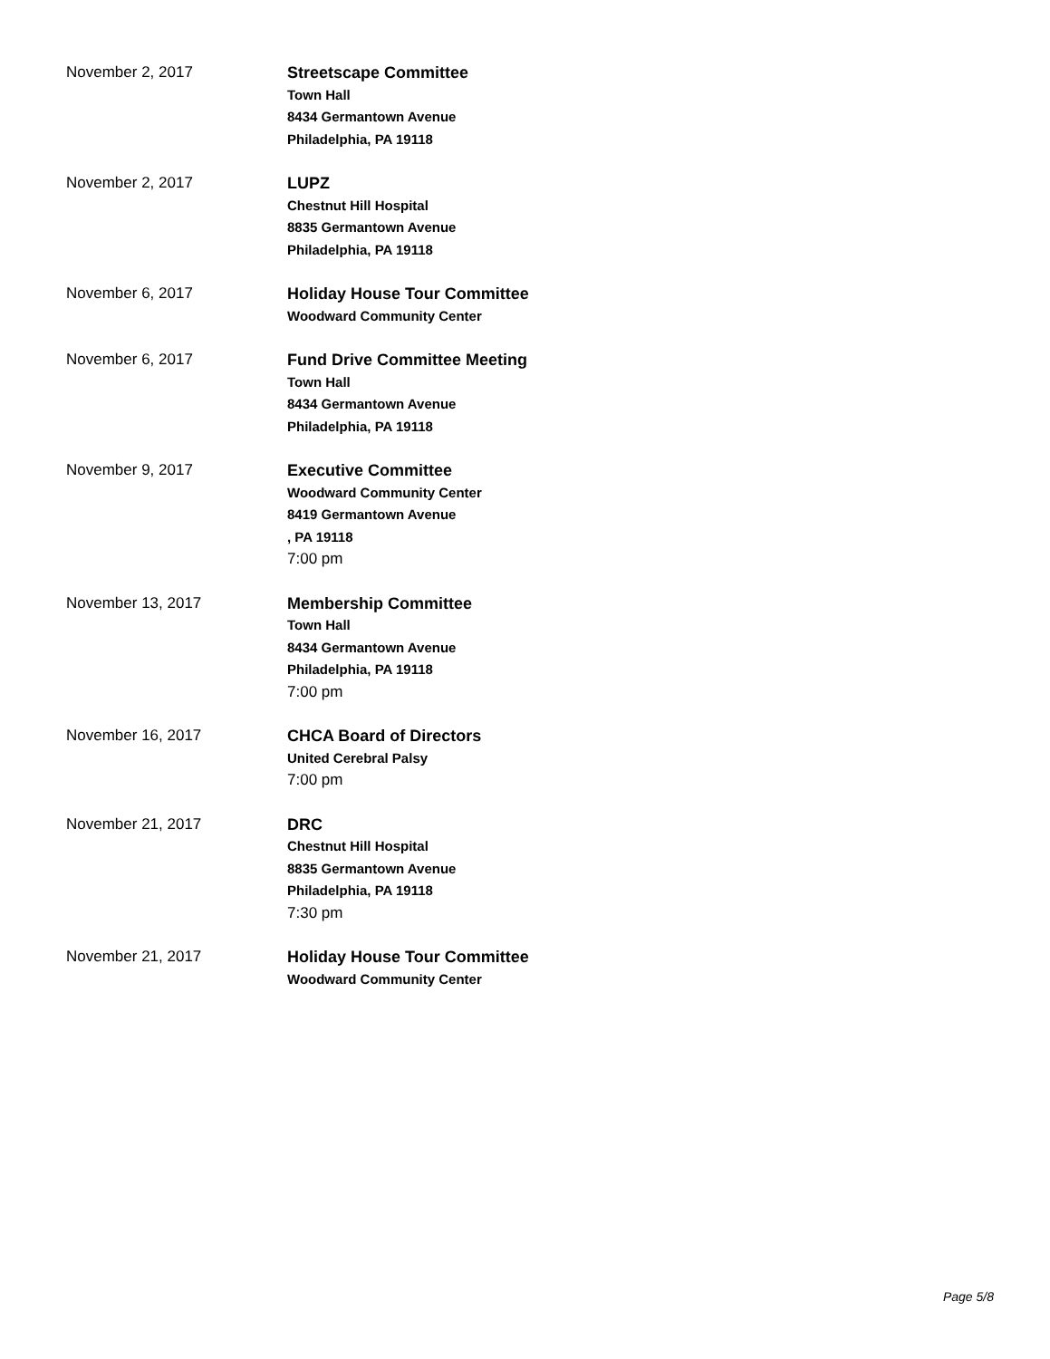November 2, 2017
Streetscape Committee
Town Hall
8434 Germantown Avenue
Philadelphia, PA 19118
November 2, 2017
LUPZ
Chestnut Hill Hospital
8835 Germantown Avenue
Philadelphia, PA 19118
November 6, 2017
Holiday House Tour Committee
Woodward Community Center
November 6, 2017
Fund Drive Committee Meeting
Town Hall
8434 Germantown Avenue
Philadelphia, PA 19118
November 9, 2017
Executive Committee
Woodward Community Center
8419 Germantown Avenue
, PA 19118
7:00 pm
November 13, 2017
Membership Committee
Town Hall
8434 Germantown Avenue
Philadelphia, PA 19118
7:00 pm
November 16, 2017
CHCA Board of Directors
United Cerebral Palsy
7:00 pm
November 21, 2017
DRC
Chestnut Hill Hospital
8835 Germantown Avenue
Philadelphia, PA 19118
7:30 pm
November 21, 2017
Holiday House Tour Committee
Woodward Community Center
Page 5/8